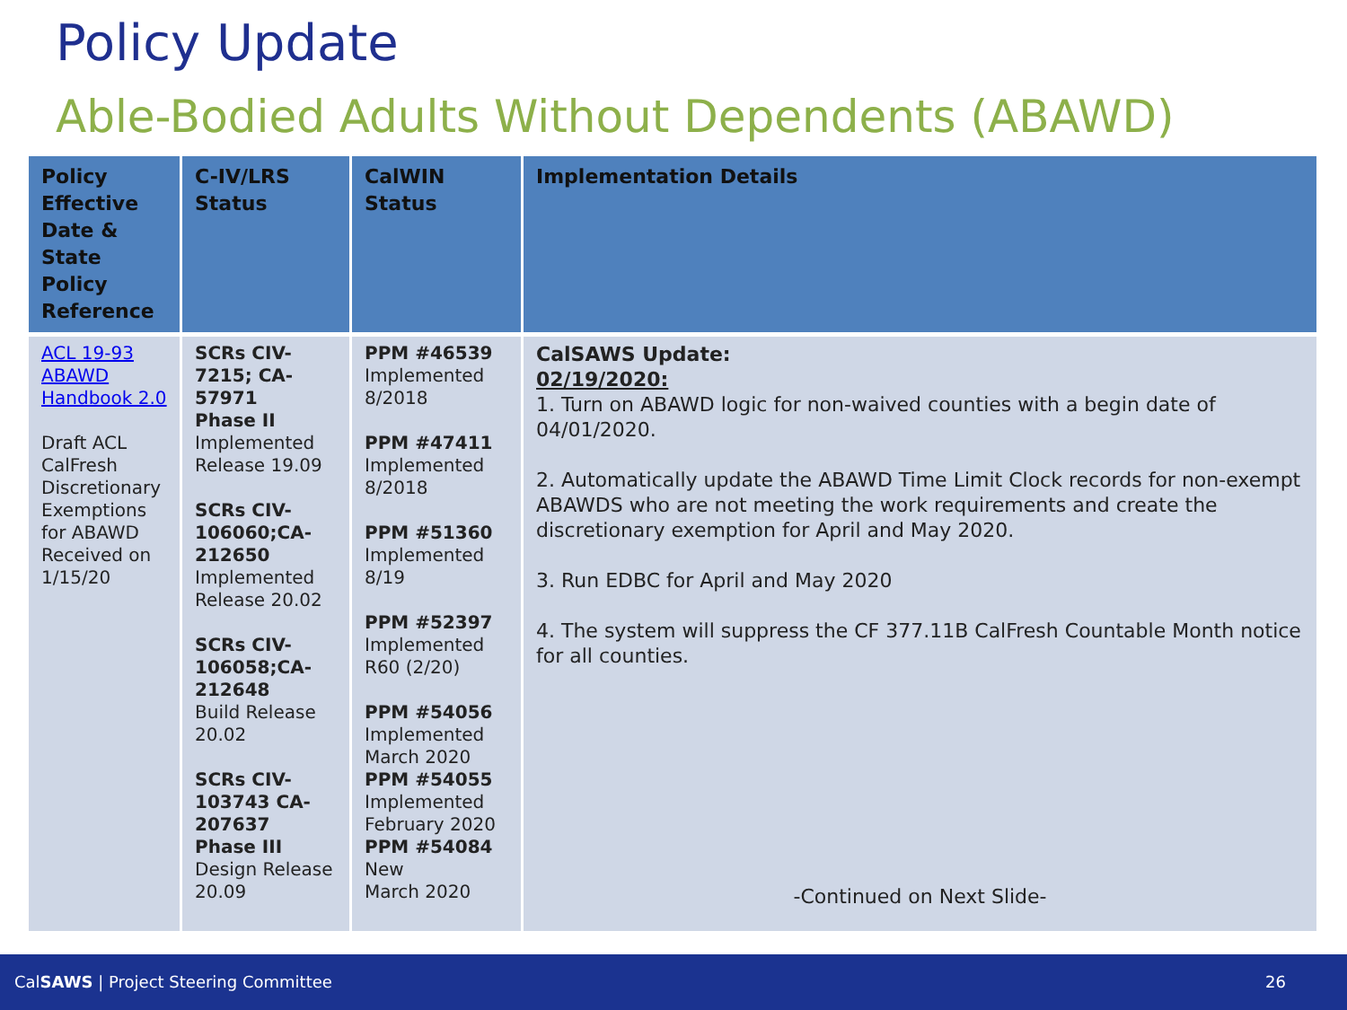Policy Update
Able-Bodied Adults Without Dependents (ABAWD)
| Policy Effective Date & State Policy Reference | C-IV/LRS Status | CalWIN Status | Implementation Details |
| --- | --- | --- | --- |
| ACL 19-93 ABAWD Handbook 2.0 Draft ACL CalFresh Discretionary Exemptions for ABAWD Received on 1/15/20 | SCRs CIV-7215; CA-57971 Phase II Implemented Release 19.09 SCRs CIV-106060;CA-212650 Implemented Release 20.02 SCRs CIV-106058;CA-212648 Build Release 20.02 SCRs CIV-103743 CA-207637 Phase III Design Release 20.09 | PPM #46539 Implemented 8/2018 PPM #47411 Implemented 8/2018 PPM #51360 Implemented 8/19 PPM #52397 Implemented R60 (2/20) PPM #54056 Implemented March 2020 PPM #54055 Implemented February 2020 PPM #54084 New March 2020 | CalSAWS Update: 02/19/2020: 1. Turn on ABAWD logic for non-waived counties with a begin date of 04/01/2020. 2. Automatically update the ABAWD Time Limit Clock records for non-exempt ABAWDS who are not meeting the work requirements and create the discretionary exemption for April and May 2020. 3. Run EDBC for April and May 2020 4. The system will suppress the CF 377.11B CalFresh Countable Month notice for all counties. -Continued on Next Slide- |
CalSAWS | Project Steering Committee 26